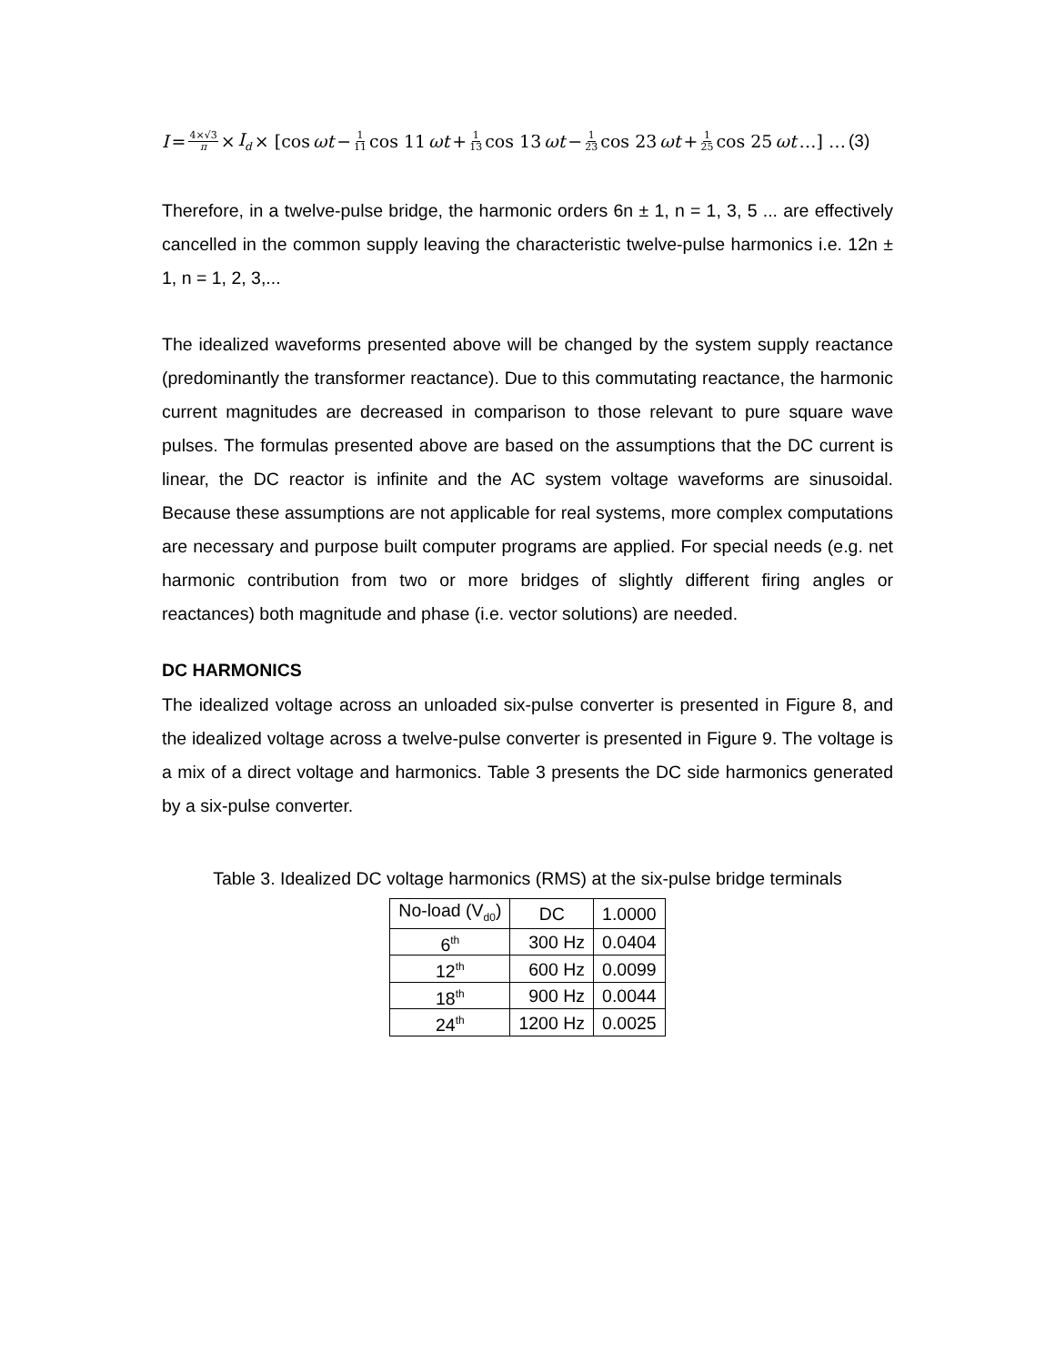I = 4×√3 π × I<sub>d</sub> × [cos ωt − 1 11 cos 11 ωt + 1 13 cos 13 ωt − 1 23 cos 23 ωt + 1 25 cos 25 ωt …] … (3)
Therefore, in a twelve-pulse bridge, the harmonic orders 6n ± 1, n = 1, 3, 5 ... are effectively cancelled in the common supply leaving the characteristic twelve-pulse harmonics i.e. 12n ± 1, n = 1, 2, 3,...
The idealized waveforms presented above will be changed by the system supply reactance (predominantly the transformer reactance). Due to this commutating reactance, the harmonic current magnitudes are decreased in comparison to those relevant to pure square wave pulses. The formulas presented above are based on the assumptions that the DC current is linear, the DC reactor is infinite and the AC system voltage waveforms are sinusoidal. Because these assumptions are not applicable for real systems, more complex computations are necessary and purpose built computer programs are applied. For special needs (e.g. net harmonic contribution from two or more bridges of slightly different firing angles or reactances) both magnitude and phase (i.e. vector solutions) are needed.
DC HARMONICS
The idealized voltage across an unloaded six-pulse converter is presented in Figure 8, and the idealized voltage across a twelve-pulse converter is presented in Figure 9. The voltage is a mix of a direct voltage and harmonics. Table 3 presents the DC side harmonics generated by a six-pulse converter.
Table 3. Idealized DC voltage harmonics (RMS) at the six-pulse bridge terminals
| No-load (V<sub>d0</sub>) | DC | 1.0000 |
| 6<sup>th</sup> | 300 Hz | 0.0404 |
| 12<sup>th</sup> | 600 Hz | 0.0099 |
| 18<sup>th</sup> | 900 Hz | 0.0044 |
| 24<sup>th</sup> | 1200 Hz | 0.0025 |